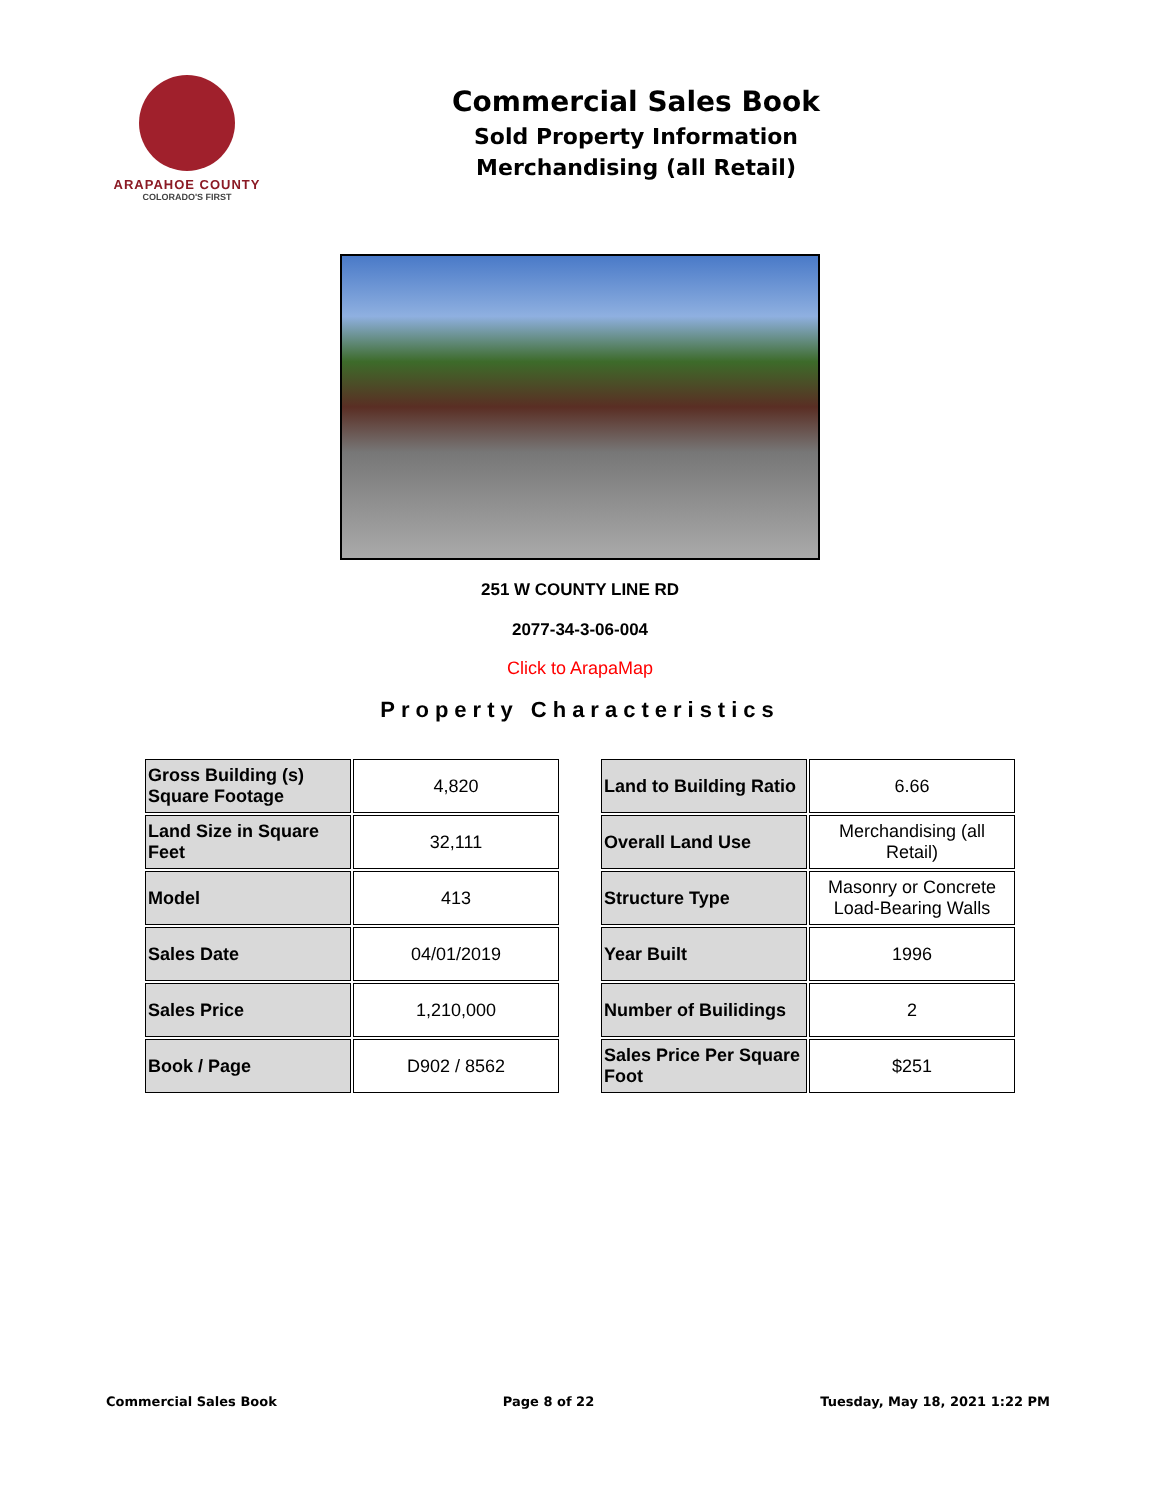ARAPAHOE COUNTY
COLORADO'S FIRST
Commercial Sales Book
Sold Property Information
Merchandising (all Retail)
251 W COUNTY LINE RD
2077-34-3-06-004
Click to ArapaMap
Property Characteristics
| Gross Building (s) Square Footage | 4,820 |
| Land Size in Square Feet | 32,111 |
| Model | 413 |
| Sales Date | 04/01/2019 |
| Sales Price | 1,210,000 |
| Book / Page | D902 / 8562 |
| Land to Building Ratio | 6.66 |
| Overall Land Use | Merchandising (all Retail) |
| Structure Type | Masonry or Concrete Load-Bearing Walls |
| Year Built | 1996 |
| Number of Builidings | 2 |
| Sales Price Per Square Foot | $251 |
Commercial Sales Book Page 8 of 22 Tuesday, May 18, 2021 1:22 PM